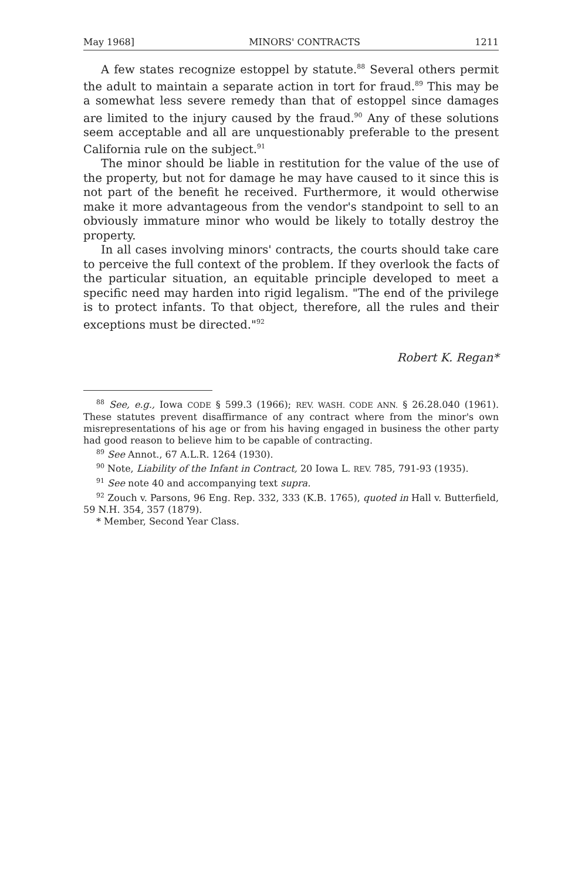May 1968] MINORS' CONTRACTS 1211
A few states recognize estoppel by statute.<sup>88</sup> Several others permit the adult to maintain a separate action in tort for fraud.<sup>89</sup> This may be a somewhat less severe remedy than that of estoppel since damages are limited to the injury caused by the fraud.<sup>90</sup> Any of these solutions seem acceptable and all are unquestionably preferable to the present California rule on the subject.<sup>91</sup>
The minor should be liable in restitution for the value of the use of the property, but not for damage he may have caused to it since this is not part of the benefit he received. Furthermore, it would otherwise make it more advantageous from the vendor's standpoint to sell to an obviously immature minor who would be likely to totally destroy the property.
In all cases involving minors' contracts, the courts should take care to perceive the full context of the problem. If they overlook the facts of the particular situation, an equitable principle developed to meet a specific need may harden into rigid legalism. "The end of the privilege is to protect infants. To that object, therefore, all the rules and their exceptions must be directed."<sup>92</sup>
Robert K. Regan*
<sup>88</sup> See, e.g., Iowa CODE § 599.3 (1966); REV. WASH. CODE ANN. § 26.28.040 (1961). These statutes prevent disaffirmance of any contract where from the minor's own misrepresentations of his age or from his having engaged in business the other party had good reason to believe him to be capable of contracting.
<sup>89</sup> See Annot., 67 A.L.R. 1264 (1930).
<sup>90</sup> Note, Liability of the Infant in Contract, 20 Iowa L. REV. 785, 791-93 (1935).
<sup>91</sup> See note 40 and accompanying text supra.
<sup>92</sup> Zouch v. Parsons, 96 Eng. Rep. 332, 333 (K.B. 1765), quoted in Hall v. Butterfield, 59 N.H. 354, 357 (1879).
* Member, Second Year Class.